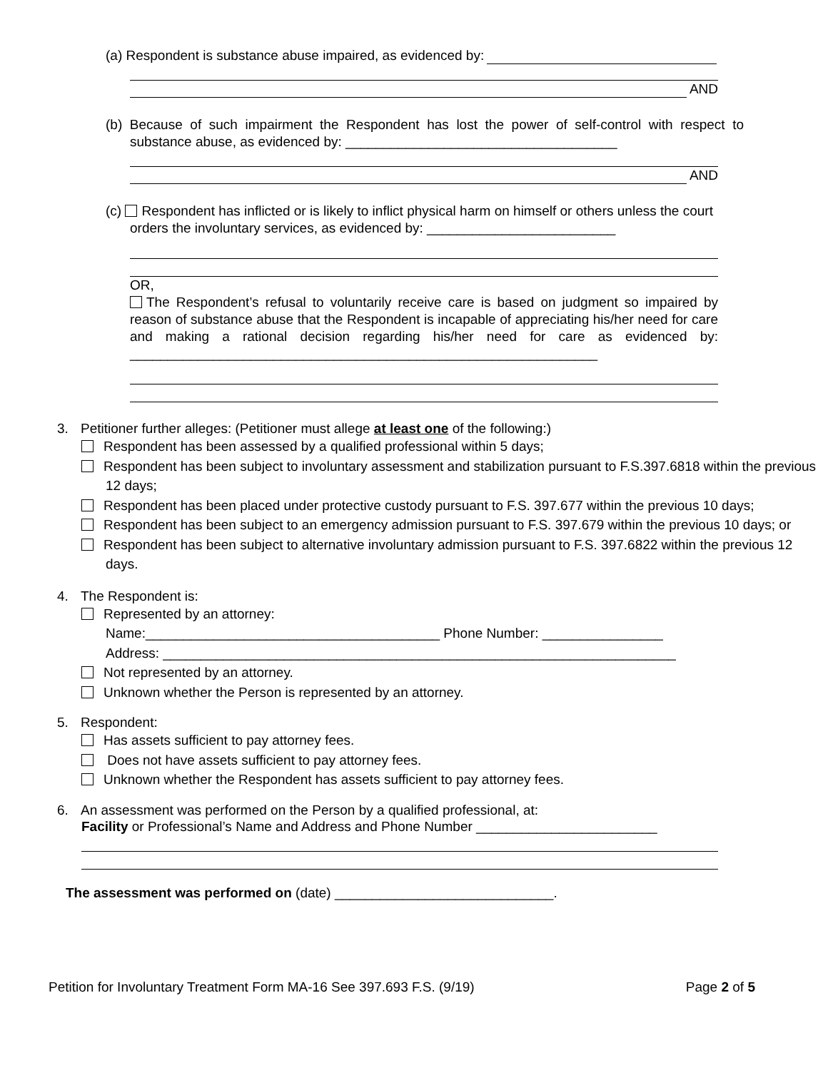(a) Respondent is substance abuse impaired, as evidenced by:
AND
(b) Because of such impairment the Respondent has lost the power of self-control with respect to substance abuse, as evidenced by: ____________________________________
AND
(c) Respondent has inflicted or is likely to inflict physical harm on himself or others unless the court orders the involuntary services, as evidenced by: _________________________
OR,
The Respondent’s refusal to voluntarily receive care is based on judgment so impaired by reason of substance abuse that the Respondent is incapable of appreciating his/her need for care and making a rational decision regarding his/her need for care as evidenced by: ______________________________________________________________
3. Petitioner further alleges: (Petitioner must allege at least one of the following:)
Respondent has been assessed by a qualified professional within 5 days;
Respondent has been subject to involuntary assessment and stabilization pursuant to F.S.397.6818 within the previous 12 days;
Respondent has been placed under protective custody pursuant to F.S. 397.677 within the previous 10 days;
Respondent has been subject to an emergency admission pursuant to F.S. 397.679 within the previous 10 days; or
Respondent has been subject to alternative involuntary admission pursuant to F.S. 397.6822 within the previous 12 days.
4. The Respondent is:
Represented by an attorney:
Name:_______________________________________ Phone Number: ________________
Address: ____________________________________________________________________
Not represented by an attorney.
Unknown whether the Person is represented by an attorney.
5. Respondent:
Has assets sufficient to pay attorney fees.
Does not have assets sufficient to pay attorney fees.
Unknown whether the Respondent has assets sufficient to pay attorney fees.
6. An assessment was performed on the Person by a qualified professional, at:
Facility or Professional’s Name and Address and Phone Number ________________________
The assessment was performed on (date) _____________________________.
Petition for Involuntary Treatment Form MA-16 See 397.693 F.S. (9/19) Page 2 of 5